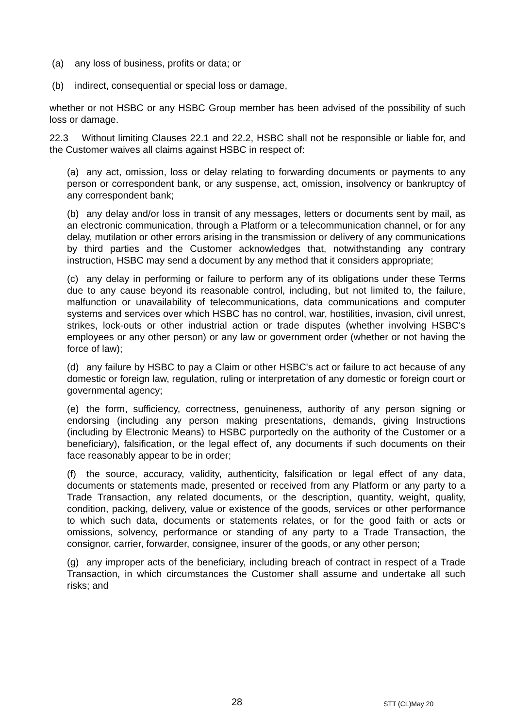(a) any loss of business, profits or data; or
(b) indirect, consequential or special loss or damage,
whether or not HSBC or any HSBC Group member has been advised of the possibility of such loss or damage.
22.3 Without limiting Clauses 22.1 and 22.2, HSBC shall not be responsible or liable for, and the Customer waives all claims against HSBC in respect of:
(a) any act, omission, loss or delay relating to forwarding documents or payments to any person or correspondent bank, or any suspense, act, omission, insolvency or bankruptcy of any correspondent bank;
(b) any delay and/or loss in transit of any messages, letters or documents sent by mail, as an electronic communication, through a Platform or a telecommunication channel, or for any delay, mutilation or other errors arising in the transmission or delivery of any communications by third parties and the Customer acknowledges that, notwithstanding any contrary instruction, HSBC may send a document by any method that it considers appropriate;
(c) any delay in performing or failure to perform any of its obligations under these Terms due to any cause beyond its reasonable control, including, but not limited to, the failure, malfunction or unavailability of telecommunications, data communications and computer systems and services over which HSBC has no control, war, hostilities, invasion, civil unrest, strikes, lock-outs or other industrial action or trade disputes (whether involving HSBC's employees or any other person) or any law or government order (whether or not having the force of law);
(d) any failure by HSBC to pay a Claim or other HSBC's act or failure to act because of any domestic or foreign law, regulation, ruling or interpretation of any domestic or foreign court or governmental agency;
(e) the form, sufficiency, correctness, genuineness, authority of any person signing or endorsing (including any person making presentations, demands, giving Instructions (including by Electronic Means) to HSBC purportedly on the authority of the Customer or a beneficiary), falsification, or the legal effect of, any documents if such documents on their face reasonably appear to be in order;
(f) the source, accuracy, validity, authenticity, falsification or legal effect of any data, documents or statements made, presented or received from any Platform or any party to a Trade Transaction, any related documents, or the description, quantity, weight, quality, condition, packing, delivery, value or existence of the goods, services or other performance to which such data, documents or statements relates, or for the good faith or acts or omissions, solvency, performance or standing of any party to a Trade Transaction, the consignor, carrier, forwarder, consignee, insurer of the goods, or any other person;
(g) any improper acts of the beneficiary, including breach of contract in respect of a Trade Transaction, in which circumstances the Customer shall assume and undertake all such risks; and
28 STT (CL)May 20